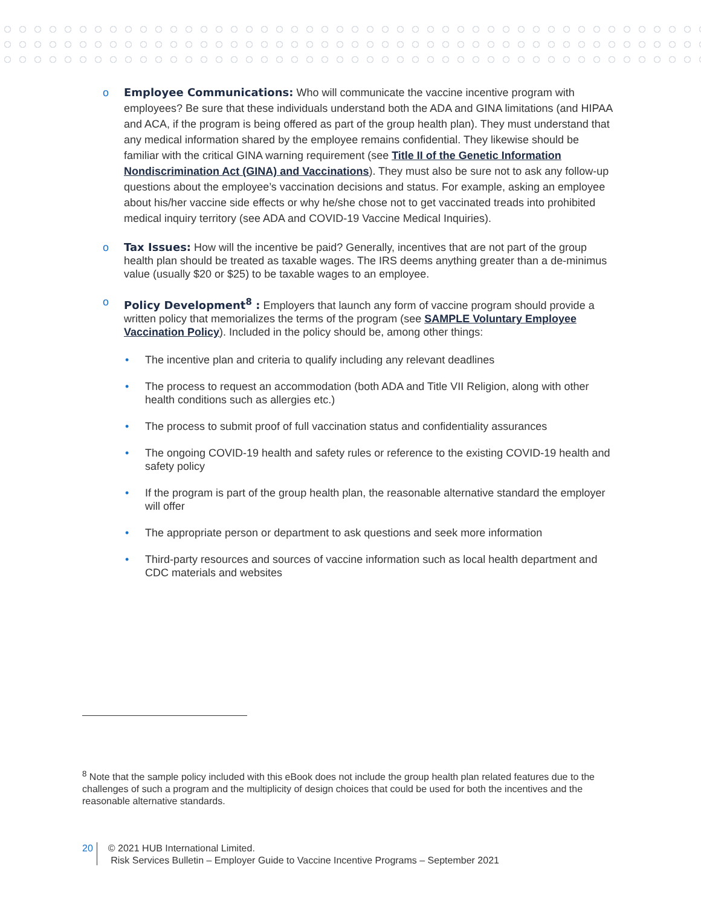o Employee Communications: Who will communicate the vaccine incentive program with employees? Be sure that these individuals understand both the ADA and GINA limitations (and HIPAA and ACA, if the program is being offered as part of the group health plan). They must understand that any medical information shared by the employee remains confidential. They likewise should be familiar with the critical GINA warning requirement (see Title II of the Genetic Information Nondiscrimination Act (GINA) and Vaccinations). They must also be sure not to ask any follow-up questions about the employee’s vaccination decisions and status. For example, asking an employee about his/her vaccine side effects or why he/she chose not to get vaccinated treads into prohibited medical inquiry territory (see ADA and COVID-19 Vaccine Medical Inquiries).
o Tax Issues: How will the incentive be paid? Generally, incentives that are not part of the group health plan should be treated as taxable wages. The IRS deems anything greater than a de-minimus value (usually $20 or $25) to be taxable wages to an employee.
o Policy Development<sup>8</sup> : Employers that launch any form of vaccine program should provide a written policy that memorializes the terms of the program (see SAMPLE Voluntary Employee Vaccination Policy). Included in the policy should be, among other things:
• The incentive plan and criteria to qualify including any relevant deadlines
• The process to request an accommodation (both ADA and Title VII Religion, along with other health conditions such as allergies etc.)
• The process to submit proof of full vaccination status and confidentiality assurances
• The ongoing COVID-19 health and safety rules or reference to the existing COVID-19 health and safety policy
• If the program is part of the group health plan, the reasonable alternative standard the employer will offer
• The appropriate person or department to ask questions and seek more information
• Third-party resources and sources of vaccine information such as local health department and CDC materials and websites
<sup>8</sup> Note that the sample policy included with this eBook does not include the group health plan related features due to the challenges of such a program and the multiplicity of design choices that could be used for both the incentives and the reasonable alternative standards.
20
© 2021 HUB International Limited.
Risk Services Bulletin – Employer Guide to Vaccine Incentive Programs – September 2021